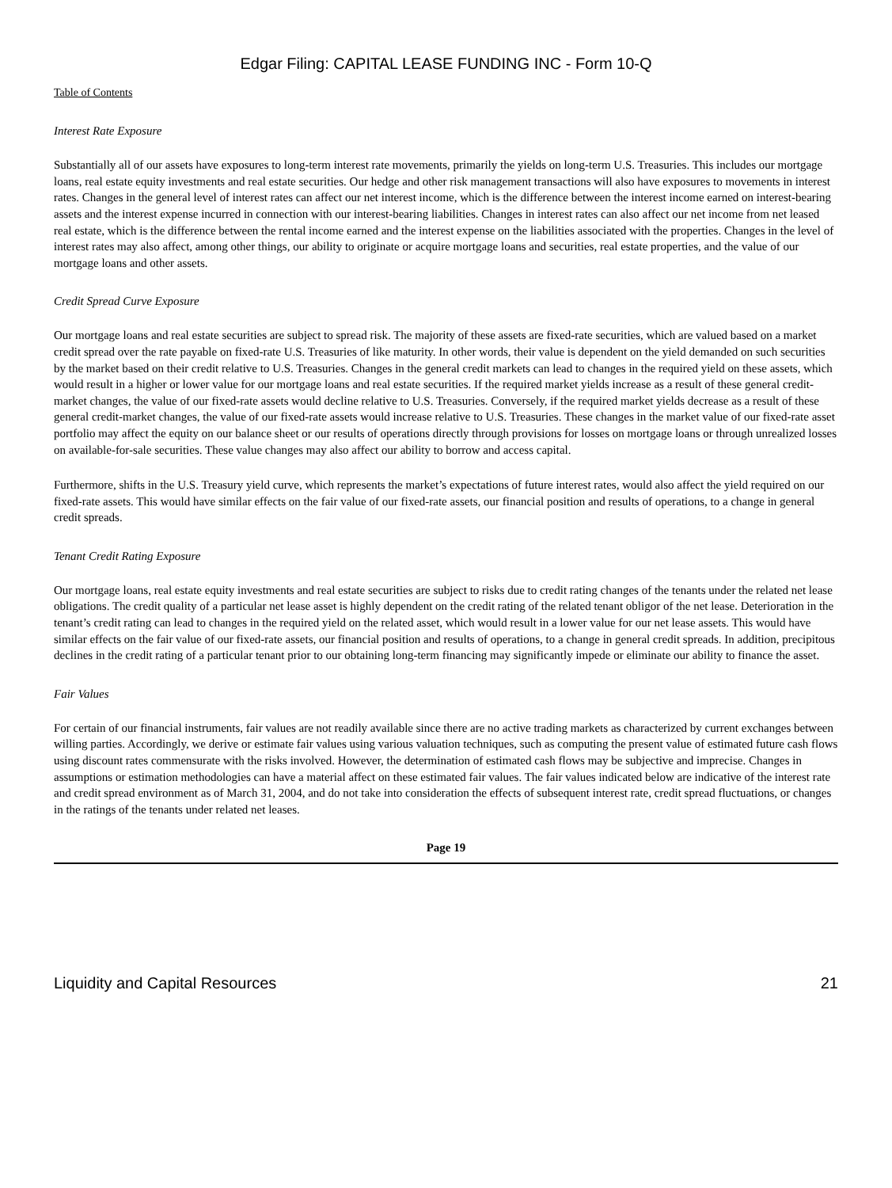Edgar Filing: CAPITAL LEASE FUNDING INC - Form 10-Q
Table of Contents
Interest Rate Exposure
Substantially all of our assets have exposures to long-term interest rate movements, primarily the yields on long-term U.S. Treasuries. This includes our mortgage loans, real estate equity investments and real estate securities. Our hedge and other risk management transactions will also have exposures to movements in interest rates. Changes in the general level of interest rates can affect our net interest income, which is the difference between the interest income earned on interest-bearing assets and the interest expense incurred in connection with our interest-bearing liabilities. Changes in interest rates can also affect our net income from net leased real estate, which is the difference between the rental income earned and the interest expense on the liabilities associated with the properties. Changes in the level of interest rates may also affect, among other things, our ability to originate or acquire mortgage loans and securities, real estate properties, and the value of our mortgage loans and other assets.
Credit Spread Curve Exposure
Our mortgage loans and real estate securities are subject to spread risk. The majority of these assets are fixed-rate securities, which are valued based on a market credit spread over the rate payable on fixed-rate U.S. Treasuries of like maturity. In other words, their value is dependent on the yield demanded on such securities by the market based on their credit relative to U.S. Treasuries. Changes in the general credit markets can lead to changes in the required yield on these assets, which would result in a higher or lower value for our mortgage loans and real estate securities. If the required market yields increase as a result of these general credit-market changes, the value of our fixed-rate assets would decline relative to U.S. Treasuries. Conversely, if the required market yields decrease as a result of these general credit-market changes, the value of our fixed-rate assets would increase relative to U.S. Treasuries. These changes in the market value of our fixed-rate asset portfolio may affect the equity on our balance sheet or our results of operations directly through provisions for losses on mortgage loans or through unrealized losses on available-for-sale securities. These value changes may also affect our ability to borrow and access capital.
Furthermore, shifts in the U.S. Treasury yield curve, which represents the market’s expectations of future interest rates, would also affect the yield required on our fixed-rate assets. This would have similar effects on the fair value of our fixed-rate assets, our financial position and results of operations, to a change in general credit spreads.
Tenant Credit Rating Exposure
Our mortgage loans, real estate equity investments and real estate securities are subject to risks due to credit rating changes of the tenants under the related net lease obligations. The credit quality of a particular net lease asset is highly dependent on the credit rating of the related tenant obligor of the net lease. Deterioration in the tenant’s credit rating can lead to changes in the required yield on the related asset, which would result in a lower value for our net lease assets. This would have similar effects on the fair value of our fixed-rate assets, our financial position and results of operations, to a change in general credit spreads. In addition, precipitous declines in the credit rating of a particular tenant prior to our obtaining long-term financing may significantly impede or eliminate our ability to finance the asset.
Fair Values
For certain of our financial instruments, fair values are not readily available since there are no active trading markets as characterized by current exchanges between willing parties. Accordingly, we derive or estimate fair values using various valuation techniques, such as computing the present value of estimated future cash flows using discount rates commensurate with the risks involved. However, the determination of estimated cash flows may be subjective and imprecise. Changes in assumptions or estimation methodologies can have a material affect on these estimated fair values. The fair values indicated below are indicative of the interest rate and credit spread environment as of March 31, 2004, and do not take into consideration the effects of subsequent interest rate, credit spread fluctuations, or changes in the ratings of the tenants under related net leases.
Page 19
Liquidity and Capital Resources 21